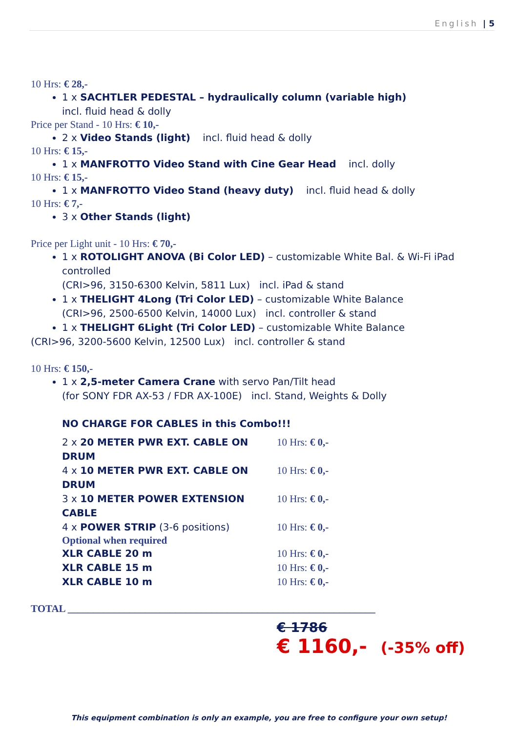English | 5
10 Hrs: € 28,-
1 x SACHTLER PEDESTAL – hydraulically column (variable high)
incl. fluid head & dolly
Price per Stand - 10 Hrs: € 10,-
2 x Video Stands (light) incl. fluid head & dolly
10 Hrs: € 15,-
1 x MANFROTTO Video Stand with Cine Gear Head incl. dolly
10 Hrs: € 15,-
1 x MANFROTTO Video Stand (heavy duty) incl. fluid head & dolly
10 Hrs: € 7,-
3 x Other Stands (light)
Price per Light unit - 10 Hrs: € 70,-
1 x ROTOLIGHT ANOVA (Bi Color LED) – customizable White Bal. & Wi-Fi iPad controlled
(CRI>96, 3150-6300 Kelvin, 5811 Lux) incl. iPad & stand
1 x THELIGHT 4Long (Tri Color LED) – customizable White Balance
(CRI>96, 2500-6500 Kelvin, 14000 Lux) incl. controller & stand
1 x THELIGHT 6Light (Tri Color LED) – customizable White Balance
(CRI>96, 3200-5600 Kelvin, 12500 Lux) incl. controller & stand
10 Hrs: € 150,-
1 x 2,5-meter Camera Crane with servo Pan/Tilt head
(for SONY FDR AX-53 / FDR AX-100E) incl. Stand, Weights & Dolly
NO CHARGE FOR CABLES in this Combo!!!
2 x 20 METER PWR EXT. CABLE ON DRUM 10 Hrs: € 0,-
4 x 10 METER PWR EXT. CABLE ON DRUM 10 Hrs: € 0,-
3 x 10 METER POWER EXTENSION CABLE 10 Hrs: € 0,-
4 x POWER STRIP (3-6 positions) 10 Hrs: € 0,-
Optional when required
XLR CABLE 20 m 10 Hrs: € 0,-
XLR CABLE 15 m 10 Hrs: € 0,-
XLR CABLE 10 m 10 Hrs: € 0,-
TOTAL ____________________________________________________________
€ 1786
€ 1160,- (-35% off)
This equipment combination is only an example, you are free to configure your own setup!